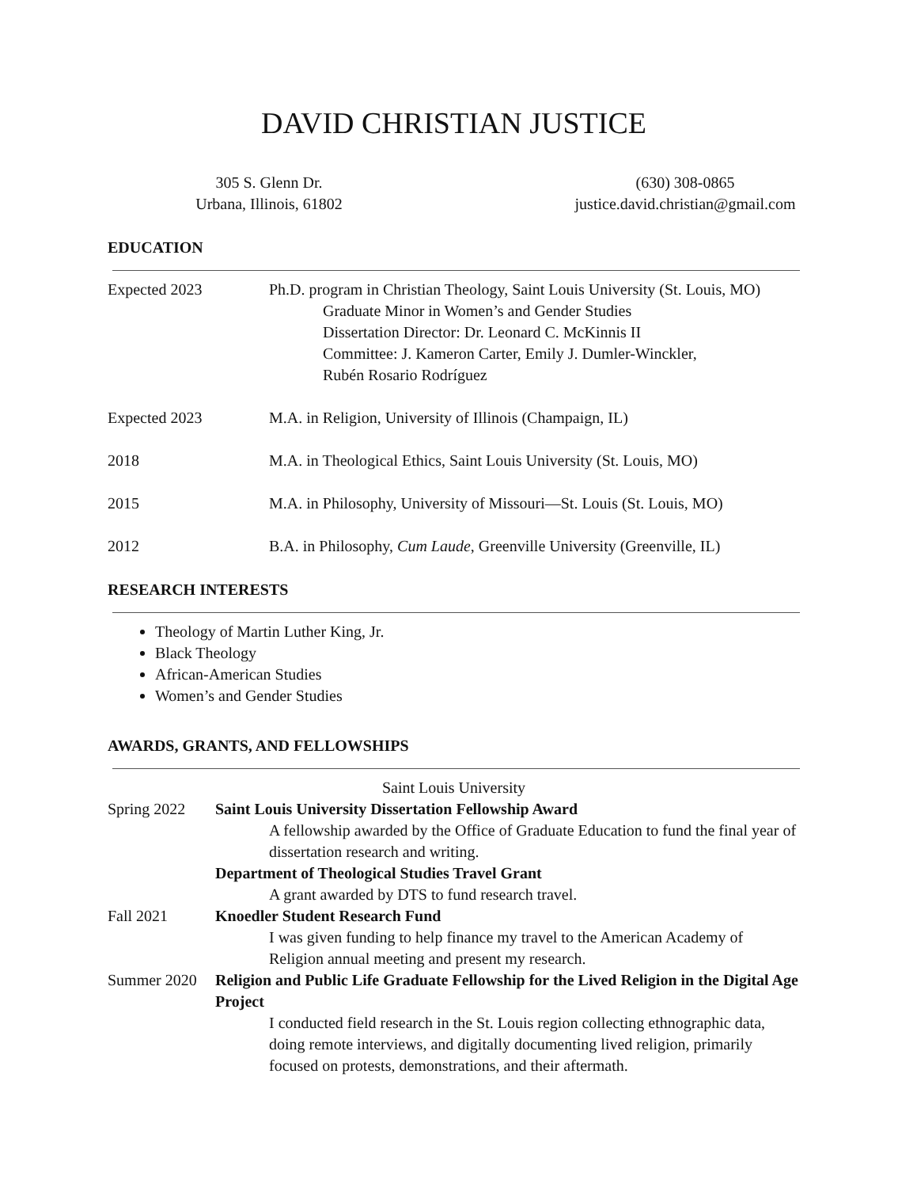DAVID CHRISTIAN JUSTICE
305 S. Glenn Dr.
Urbana, Illinois, 61802
(630) 308-0865
justice.david.christian@gmail.com
EDUCATION
Expected 2023 Ph.D. program in Christian Theology, Saint Louis University (St. Louis, MO)
Graduate Minor in Women’s and Gender Studies
Dissertation Director: Dr. Leonard C. McKinnis II
Committee: J. Kameron Carter, Emily J. Dumler-Winckler,
Rubén Rosario Rodríguez
Expected 2023 M.A. in Religion, University of Illinois (Champaign, IL)
2018 M.A. in Theological Ethics, Saint Louis University (St. Louis, MO)
2015 M.A. in Philosophy, University of Missouri—St. Louis (St. Louis, MO)
2012 B.A. in Philosophy, Cum Laude, Greenville University (Greenville, IL)
RESEARCH INTERESTS
Theology of Martin Luther King, Jr.
Black Theology
African-American Studies
Women’s and Gender Studies
AWARDS, GRANTS, AND FELLOWSHIPS
Saint Louis University
Spring 2022 Saint Louis University Dissertation Fellowship Award
A fellowship awarded by the Office of Graduate Education to fund the final year of dissertation research and writing.
Department of Theological Studies Travel Grant
A grant awarded by DTS to fund research travel.
Fall 2021 Knoedler Student Research Fund
I was given funding to help finance my travel to the American Academy of Religion annual meeting and present my research.
Summer 2020 Religion and Public Life Graduate Fellowship for the Lived Religion in the Digital Age Project
I conducted field research in the St. Louis region collecting ethnographic data, doing remote interviews, and digitally documenting lived religion, primarily focused on protests, demonstrations, and their aftermath.